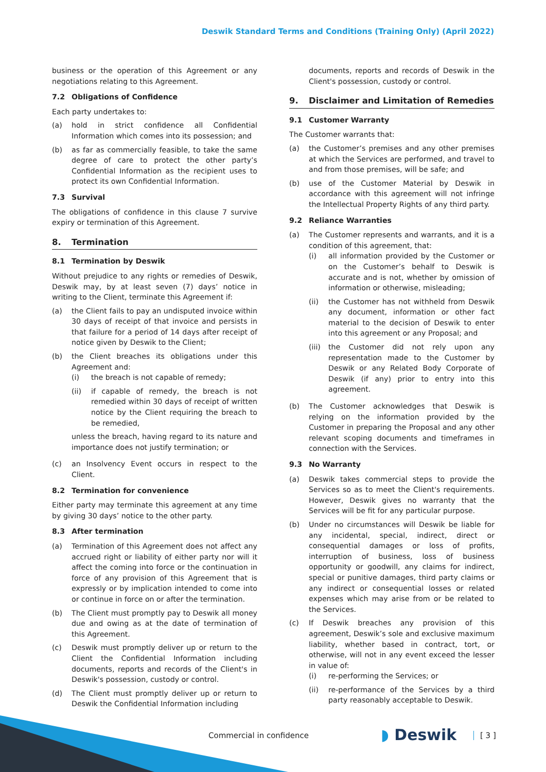Deswik Standard Terms and Conditions (Training Only) (April 2022)
business or the operation of this Agreement or any negotiations relating to this Agreement.
7.2 Obligations of Confidence
Each party undertakes to:
(a) hold in strict confidence all Confidential Information which comes into its possession; and
(b) as far as commercially feasible, to take the same degree of care to protect the other party’s Confidential Information as the recipient uses to protect its own Confidential Information.
7.3 Survival
The obligations of confidence in this clause 7 survive expiry or termination of this Agreement.
8. Termination
8.1 Termination by Deswik
Without prejudice to any rights or remedies of Deswik, Deswik may, by at least seven (7) days’ notice in writing to the Client, terminate this Agreement if:
(a) the Client fails to pay an undisputed invoice within 30 days of receipt of that invoice and persists in that failure for a period of 14 days after receipt of notice given by Deswik to the Client;
(b) the Client breaches its obligations under this Agreement and:
(i) the breach is not capable of remedy;
(ii) if capable of remedy, the breach is not remedied within 30 days of receipt of written notice by the Client requiring the breach to be remedied,
unless the breach, having regard to its nature and importance does not justify termination; or
(c) an Insolvency Event occurs in respect to the Client.
8.2 Termination for convenience
Either party may terminate this agreement at any time by giving 30 days’ notice to the other party.
8.3 After termination
(a) Termination of this Agreement does not affect any accrued right or liability of either party nor will it affect the coming into force or the continuation in force of any provision of this Agreement that is expressly or by implication intended to come into or continue in force on or after the termination.
(b) The Client must promptly pay to Deswik all money due and owing as at the date of termination of this Agreement.
(c) Deswik must promptly deliver up or return to the Client the Confidential Information including documents, reports and records of the Client's in Deswik's possession, custody or control.
(d) The Client must promptly deliver up or return to Deswik the Confidential Information including
documents, reports and records of Deswik in the Client's possession, custody or control.
9. Disclaimer and Limitation of Remedies
9.1 Customer Warranty
The Customer warrants that:
(a) the Customer’s premises and any other premises at which the Services are performed, and travel to and from those premises, will be safe; and
(b) use of the Customer Material by Deswik in accordance with this agreement will not infringe the Intellectual Property Rights of any third party.
9.2 Reliance Warranties
(a) The Customer represents and warrants, and it is a condition of this agreement, that:
(i) all information provided by the Customer or on the Customer’s behalf to Deswik is accurate and is not, whether by omission of information or otherwise, misleading;
(ii) the Customer has not withheld from Deswik any document, information or other fact material to the decision of Deswik to enter into this agreement or any Proposal; and
(iii)
the Customer did not rely upon any representation made to the Customer by Deswik or any Related Body Corporate of Deswik (if any) prior to entry into this agreement.
(b) The Customer acknowledges that Deswik is relying on the information provided by the Customer in preparing the Proposal and any other relevant scoping documents and timeframes in connection with the Services.
9.3 No Warranty
(a) Deswik takes commercial steps to provide the Services so as to meet the Client's requirements. However, Deswik gives no warranty that the Services will be fit for any particular purpose.
(b) Under no circumstances will Deswik be liable for any incidental, special, indirect, direct or consequential damages or loss of profits, interruption of business, loss of business opportunity or goodwill, any claims for indirect, special or punitive damages, third party claims or any indirect or consequential losses or related expenses which may arise from or be related to the Services.
(c) If Deswik breaches any provision of this agreement, Deswik’s sole and exclusive maximum liability, whether based in contract, tort, or otherwise, will not in any event exceed the lesser in value of:
(i) re-performing the Services; or
(ii) re-performance of the Services by a third party reasonably acceptable to Deswik.
Commercial in confidence ◗ Deswik [ 3 ]